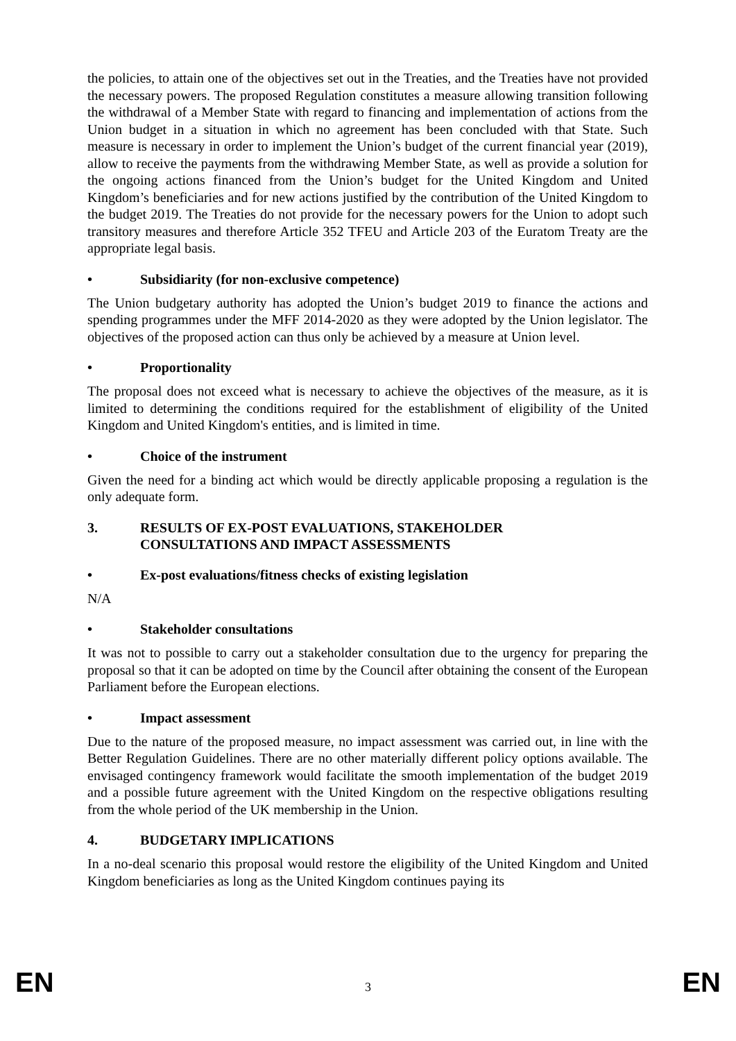the policies, to attain one of the objectives set out in the Treaties, and the Treaties have not provided the necessary powers. The proposed Regulation constitutes a measure allowing transition following the withdrawal of a Member State with regard to financing and implementation of actions from the Union budget in a situation in which no agreement has been concluded with that State. Such measure is necessary in order to implement the Union’s budget of the current financial year (2019), allow to receive the payments from the withdrawing Member State, as well as provide a solution for the ongoing actions financed from the Union’s budget for the United Kingdom and United Kingdom’s beneficiaries and for new actions justified by the contribution of the United Kingdom to the budget 2019. The Treaties do not provide for the necessary powers for the Union to adopt such transitory measures and therefore Article 352 TFEU and Article 203 of the Euratom Treaty are the appropriate legal basis.
• Subsidiarity (for non-exclusive competence)
The Union budgetary authority has adopted the Union’s budget 2019 to finance the actions and spending programmes under the MFF 2014-2020 as they were adopted by the Union legislator. The objectives of the proposed action can thus only be achieved by a measure at Union level.
• Proportionality
The proposal does not exceed what is necessary to achieve the objectives of the measure, as it is limited to determining the conditions required for the establishment of eligibility of the United Kingdom and United Kingdom's entities, and is limited in time.
• Choice of the instrument
Given the need for a binding act which would be directly applicable proposing a regulation is the only adequate form.
3. RESULTS OF EX-POST EVALUATIONS, STAKEHOLDER
CONSULTATIONS AND IMPACT ASSESSMENTS
• Ex-post evaluations/fitness checks of existing legislation
N/A
• Stakeholder consultations
It was not to possible to carry out a stakeholder consultation due to the urgency for preparing the proposal so that it can be adopted on time by the Council after obtaining the consent of the European Parliament before the European elections.
• Impact assessment
Due to the nature of the proposed measure, no impact assessment was carried out, in line with the Better Regulation Guidelines. There are no other materially different policy options available. The envisaged contingency framework would facilitate the smooth implementation of the budget 2019 and a possible future agreement with the United Kingdom on the respective obligations resulting from the whole period of the UK membership in the Union.
4. BUDGETARY IMPLICATIONS
In a no-deal scenario this proposal would restore the eligibility of the United Kingdom and United Kingdom beneficiaries as long as the United Kingdom continues paying its
EN 3 EN